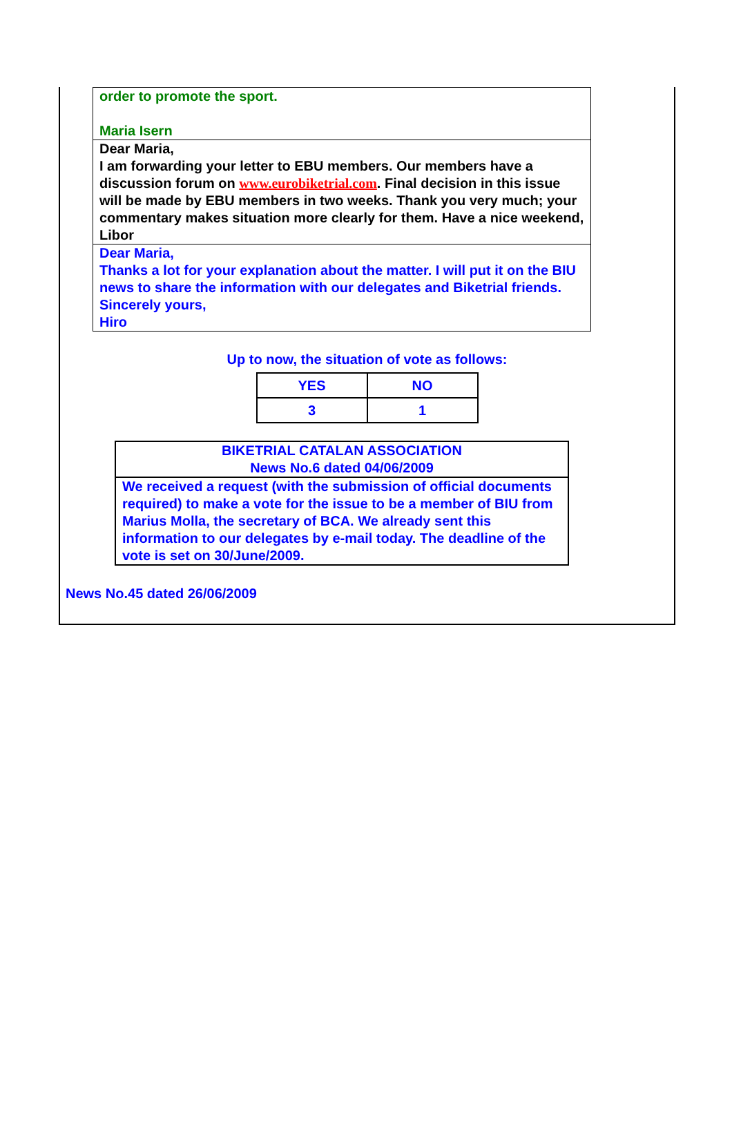| order to promote the sport. Maria Isern |
| Dear Maria, I am forwarding your letter to EBU members. Our members have a discussion forum on www.eurobiketrial.com . Final decision in this issue will be made by EBU members in two weeks. Thank you very much; your commentary makes situation more clearly for them. Have a nice weekend, Libor |
| Dear Maria, Thanks a lot for your explanation about the matter. I will put it on the BIU news to share the information with our delegates and Biketrial friends. Sincerely yours, Hiro |
Up to now, the situation of vote as follows:
| YES | NO |
| 3 | 1 |
| BIKETRIAL CATALAN ASSOCIATION News No.6 dated 04/06/2009 |
| We received a request (with the submission of official documents required) to make a vote for the issue to be a member of BIU from Marius Molla, the secretary of BCA. We already sent this information to our delegates by e-mail today. The deadline of the vote is set on 30/June/2009. |
News No.45 dated 26/06/2009